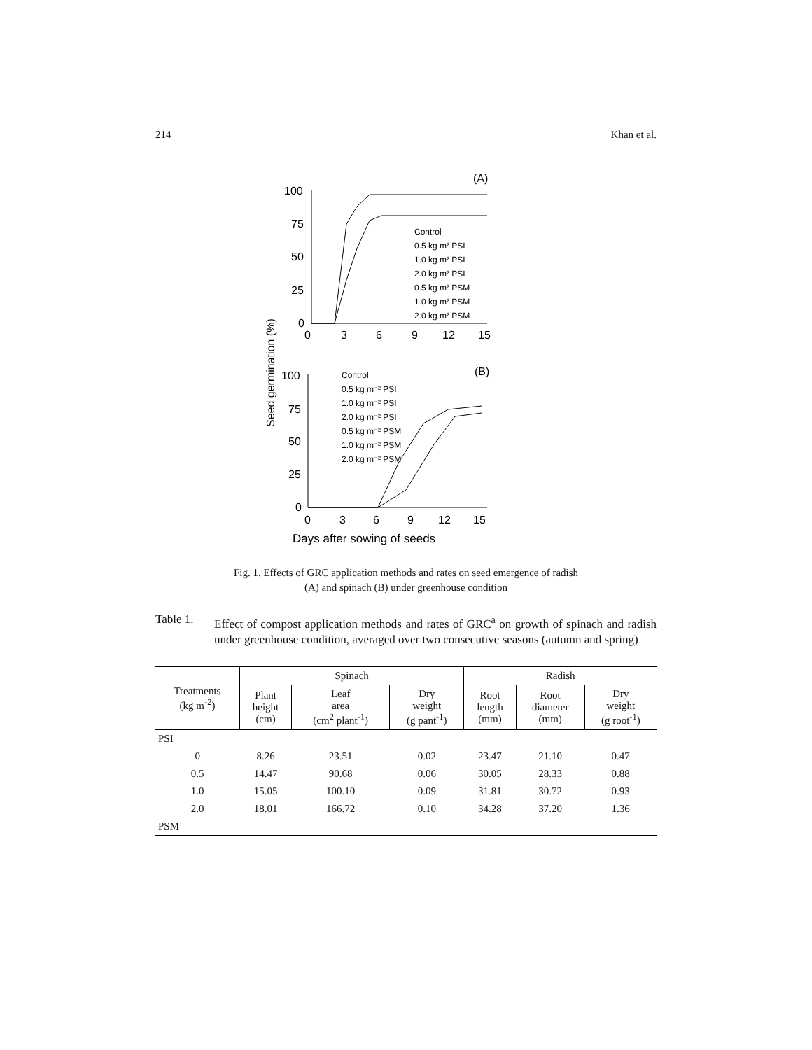214 Khan et al.
(A)
100
75
50
25
0
0
3
6
9
12
15
Control
0.5 kg m² PSI
1.0 kg m² PSI
2.0 kg m² PSI
0.5 kg m² PSM
1.0 kg m² PSM
2.0 kg m² PSM
Seed germination (%)
(B)
100
75
50
25
0
0
3
6
9
12
15
Control
0.5 kg m⁻² PSI
1.0 kg m⁻² PSI
2.0 kg m⁻² PSI
0.5 kg m⁻² PSM
1.0 kg m⁻² PSM
2.0 kg m⁻² PSM
Days after sowing of seeds
Fig. 1. Effects of GRC application methods and rates on seed emergence of radish
(A) and spinach (B) under greenhouse condition
Table 1. Effect of compost application methods and rates of GRC<sup>a</sup> on growth of spinach and radish under greenhouse condition, averaged over two consecutive seasons (autumn and spring)
| Treatments (kg m<sup>-2</sup>) | Spinach | | | Radish | | |
| --- | --- | --- | --- | --- | --- | --- |
| | Plant height (cm) | Leaf area (cm<sup>2</sup> plant<sup>-1</sup>) | Dry weight (g pant<sup>-1</sup>) | Root length (mm) | Root diameter (mm) | Dry weight (g root<sup>-1</sup>) |
| PSI | | | | | | |
| 0 | 8.26 | 23.51 | 0.02 | 23.47 | 21.10 | 0.47 |
| 0.5 | 14.47 | 90.68 | 0.06 | 30.05 | 28.33 | 0.88 |
| 1.0 | 15.05 | 100.10 | 0.09 | 31.81 | 30.72 | 0.93 |
| 2.0 | 18.01 | 166.72 | 0.10 | 34.28 | 37.20 | 1.36 |
| PSM | | | | | | |